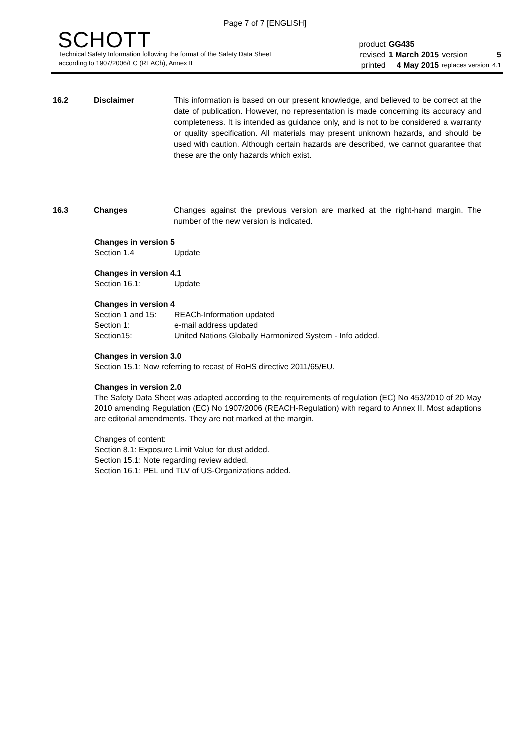Page 7 of 7 [ENGLISH]
SCHOTT
Technical Safety Information following the format of the Safety Data Sheet
according to 1907/2006/EC (REACh), Annex II
| product | GG435 | | |
| revised | 1 March 2015 | version | 5 |
| printed | 4 May 2015 | replaces version | 4.1 |
16.2 Disclaimer This information is based on our present knowledge, and believed to be correct at the date of publication. However, no representation is made concerning its accuracy and completeness. It is intended as guidance only, and is not to be considered a warranty or quality specification. All materials may present unknown hazards, and should be used with caution. Although certain hazards are described, we cannot guarantee that these are the only hazards which exist.
16.3 Changes Changes against the previous version are marked at the right-hand margin. The number of the new version is indicated.
Changes in version 5
Section 1.4 Update
Changes in version 4.1
Section 16.1: Update
Changes in version 4
Section 1 and 15: REACh-Information updated
Section 1: e-mail address updated
Section15: United Nations Globally Harmonized System - Info added.
Changes in version 3.0
Section 15.1: Now referring to recast of RoHS directive 2011/65/EU.
Changes in version 2.0
The Safety Data Sheet was adapted according to the requirements of regulation (EC) No 453/2010 of 20 May 2010 amending Regulation (EC) No 1907/2006 (REACH-Regulation) with regard to Annex II. Most adaptions are editorial amendments. They are not marked at the margin.
Changes of content:
Section 8.1: Exposure Limit Value for dust added.
Section 15.1: Note regarding review added.
Section 16.1: PEL und TLV of US-Organizations added.